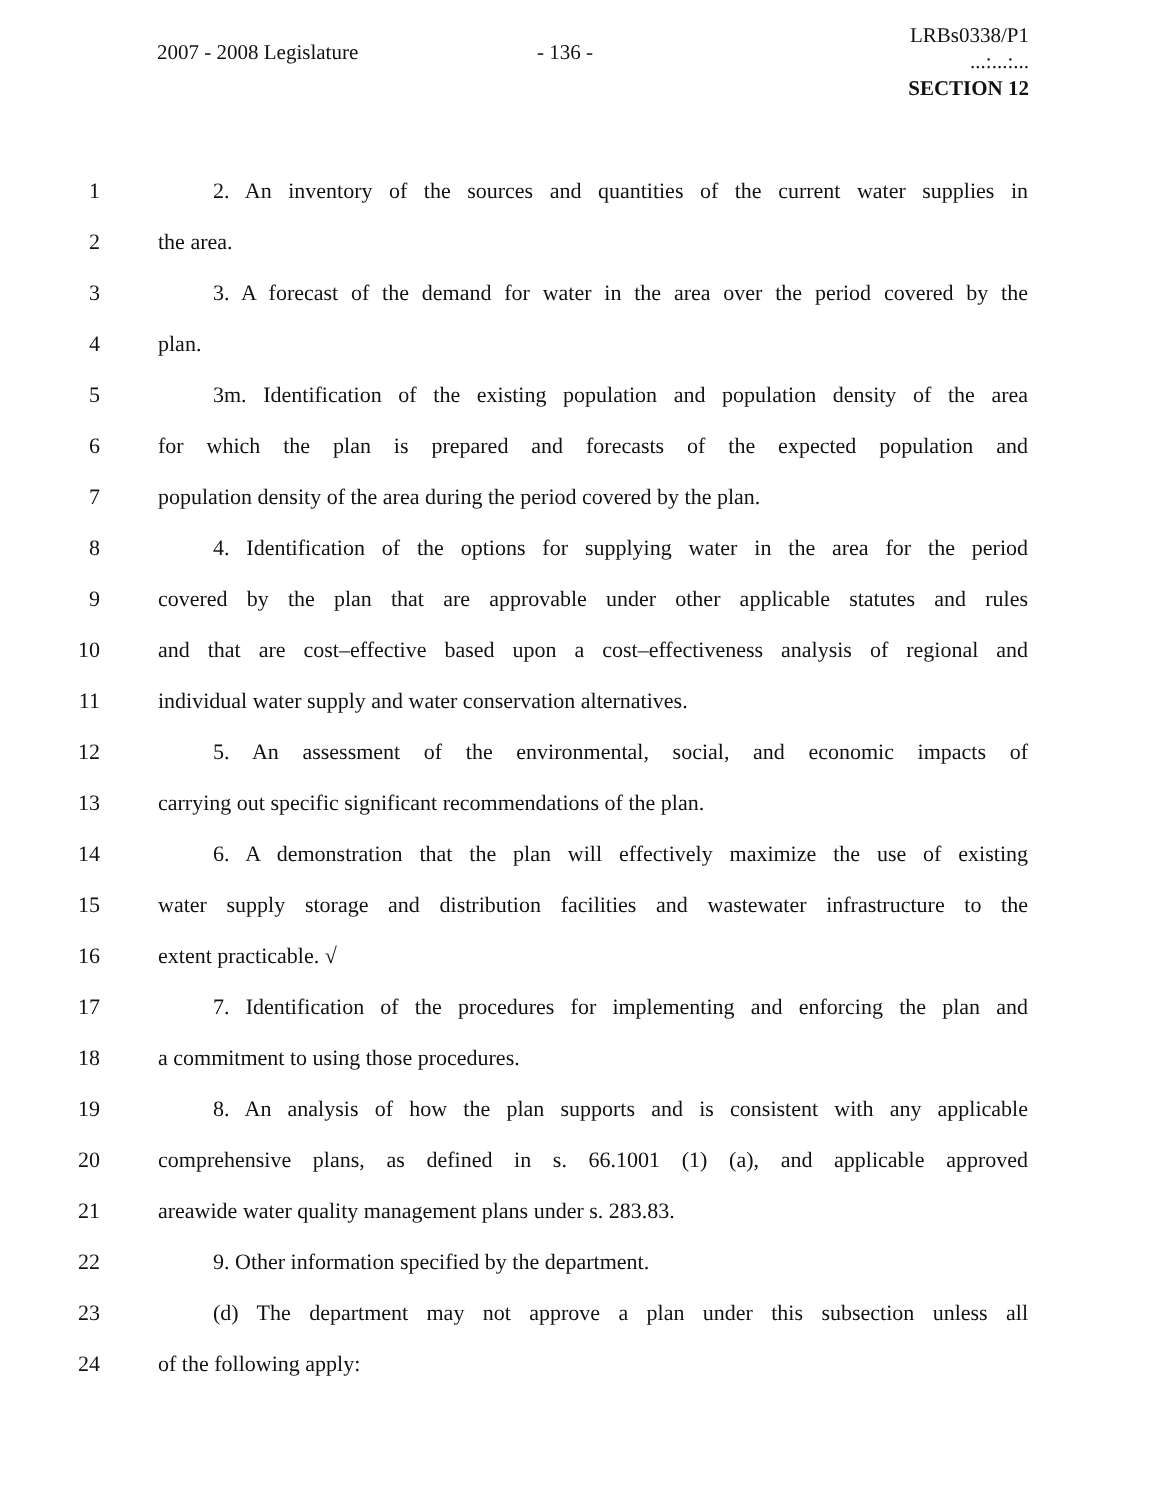2007 - 2008 Legislature - 136 -
LRBs0338/P1
...:...:...
SECTION 12
1 2. An inventory of the sources and quantities of the current water supplies in
2 the area.
3 3. A forecast of the demand for water in the area over the period covered by the
4 plan.
5 3m. Identification of the existing population and population density of the area
6 for which the plan is prepared and forecasts of the expected population and
7 population density of the area during the period covered by the plan.
8 4. Identification of the options for supplying water in the area for the period
9 covered by the plan that are approvable under other applicable statutes and rules
10 and that are cost–effective based upon a cost–effectiveness analysis of regional and
11 individual water supply and water conservation alternatives.
12 5. An assessment of the environmental, social, and economic impacts of
13 carrying out specific significant recommendations of the plan.
14 6. A demonstration that the plan will effectively maximize the use of existing
15 water supply storage and distribution facilities and wastewater infrastructure to the
16 extent practicable. √
17 7. Identification of the procedures for implementing and enforcing the plan and
18 a commitment to using those procedures.
19 8. An analysis of how the plan supports and is consistent with any applicable
20 comprehensive plans, as defined in s. 66.1001 (1) (a), and applicable approved
21 areawide water quality management plans under s. 283.83.
22 9. Other information specified by the department.
23 (d) The department may not approve a plan under this subsection unless all
24 of the following apply: